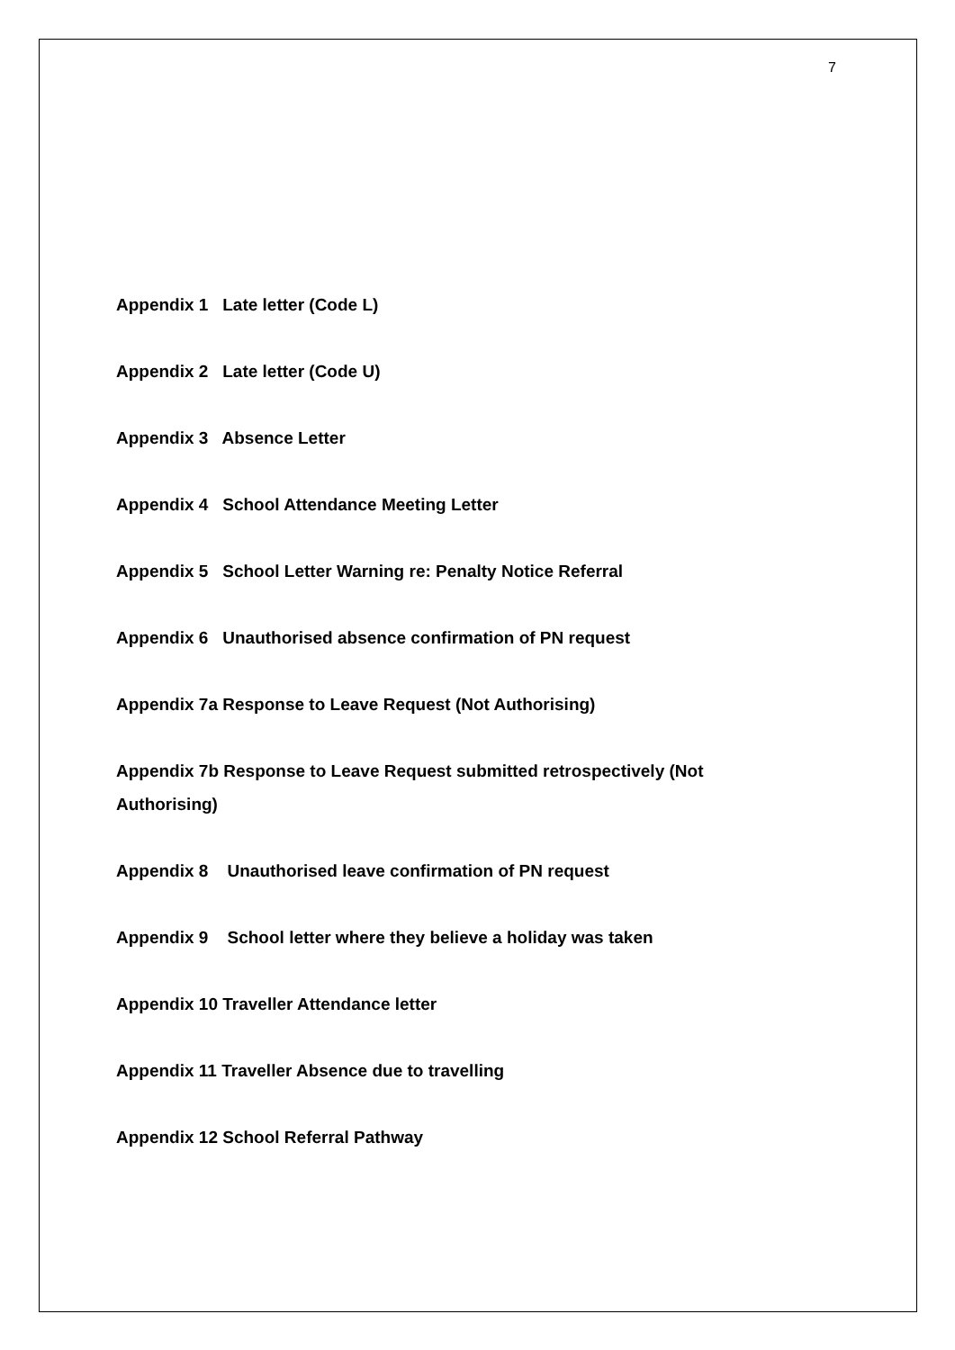7
Appendix 1 Late letter (Code L)
Appendix 2 Late letter (Code U)
Appendix 3 Absence Letter
Appendix 4 School Attendance Meeting Letter
Appendix 5 School Letter Warning re: Penalty Notice Referral
Appendix 6 Unauthorised absence confirmation of PN request
Appendix 7a Response to Leave Request (Not Authorising)
Appendix 7b Response to Leave Request submitted retrospectively (Not Authorising)
Appendix 8 Unauthorised leave confirmation of PN request
Appendix 9 School letter where they believe a holiday was taken
Appendix 10 Traveller Attendance letter
Appendix 11 Traveller Absence due to travelling
Appendix 12 School Referral Pathway